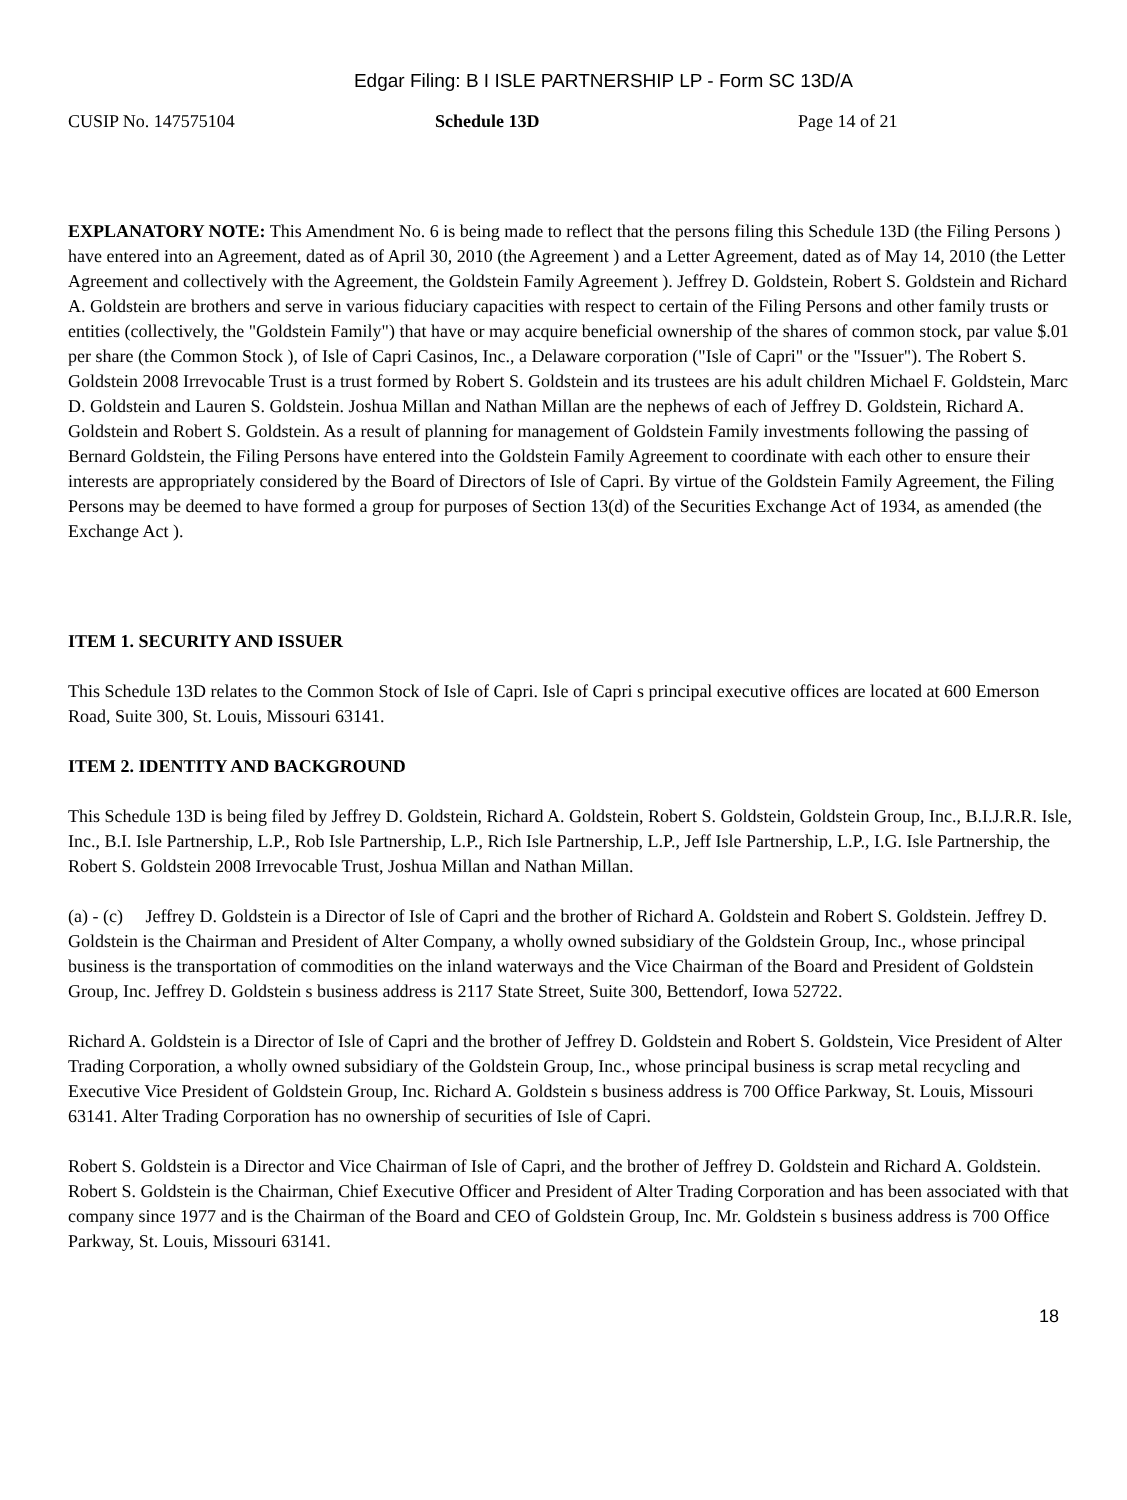Edgar Filing: B I ISLE PARTNERSHIP LP - Form SC 13D/A
CUSIP No. 147575104 Schedule 13D Page 14 of 21
EXPLANATORY NOTE: This Amendment No. 6 is being made to reflect that the persons filing this Schedule 13D (the Filing Persons ) have entered into an Agreement, dated as of April 30, 2010 (the Agreement ) and a Letter Agreement, dated as of May 14, 2010 (the Letter Agreement and collectively with the Agreement, the Goldstein Family Agreement ). Jeffrey D. Goldstein, Robert S. Goldstein and Richard A. Goldstein are brothers and serve in various fiduciary capacities with respect to certain of the Filing Persons and other family trusts or entities (collectively, the "Goldstein Family") that have or may acquire beneficial ownership of the shares of common stock, par value $.01 per share (the Common Stock ), of Isle of Capri Casinos, Inc., a Delaware corporation ("Isle of Capri" or the "Issuer"). The Robert S. Goldstein 2008 Irrevocable Trust is a trust formed by Robert S. Goldstein and its trustees are his adult children Michael F. Goldstein, Marc D. Goldstein and Lauren S. Goldstein. Joshua Millan and Nathan Millan are the nephews of each of Jeffrey D. Goldstein, Richard A. Goldstein and Robert S. Goldstein. As a result of planning for management of Goldstein Family investments following the passing of Bernard Goldstein, the Filing Persons have entered into the Goldstein Family Agreement to coordinate with each other to ensure their interests are appropriately considered by the Board of Directors of Isle of Capri. By virtue of the Goldstein Family Agreement, the Filing Persons may be deemed to have formed a group for purposes of Section 13(d) of the Securities Exchange Act of 1934, as amended (the Exchange Act ).
ITEM 1. SECURITY AND ISSUER
This Schedule 13D relates to the Common Stock of Isle of Capri. Isle of Capri s principal executive offices are located at 600 Emerson Road, Suite 300, St. Louis, Missouri 63141.
ITEM 2. IDENTITY AND BACKGROUND
This Schedule 13D is being filed by Jeffrey D. Goldstein, Richard A. Goldstein, Robert S. Goldstein, Goldstein Group, Inc., B.I.J.R.R. Isle, Inc., B.I. Isle Partnership, L.P., Rob Isle Partnership, L.P., Rich Isle Partnership, L.P., Jeff Isle Partnership, L.P., I.G. Isle Partnership, the Robert S. Goldstein 2008 Irrevocable Trust, Joshua Millan and Nathan Millan.
(a) - (c) Jeffrey D. Goldstein is a Director of Isle of Capri and the brother of Richard A. Goldstein and Robert S. Goldstein. Jeffrey D. Goldstein is the Chairman and President of Alter Company, a wholly owned subsidiary of the Goldstein Group, Inc., whose principal business is the transportation of commodities on the inland waterways and the Vice Chairman of the Board and President of Goldstein Group, Inc. Jeffrey D. Goldstein s business address is 2117 State Street, Suite 300, Bettendorf, Iowa 52722.
Richard A. Goldstein is a Director of Isle of Capri and the brother of Jeffrey D. Goldstein and Robert S. Goldstein, Vice President of Alter Trading Corporation, a wholly owned subsidiary of the Goldstein Group, Inc., whose principal business is scrap metal recycling and Executive Vice President of Goldstein Group, Inc. Richard A. Goldstein s business address is 700 Office Parkway, St. Louis, Missouri 63141. Alter Trading Corporation has no ownership of securities of Isle of Capri.
Robert S. Goldstein is a Director and Vice Chairman of Isle of Capri, and the brother of Jeffrey D. Goldstein and Richard A. Goldstein. Robert S. Goldstein is the Chairman, Chief Executive Officer and President of Alter Trading Corporation and has been associated with that company since 1977 and is the Chairman of the Board and CEO of Goldstein Group, Inc. Mr. Goldstein s business address is 700 Office Parkway, St. Louis, Missouri 63141.
18